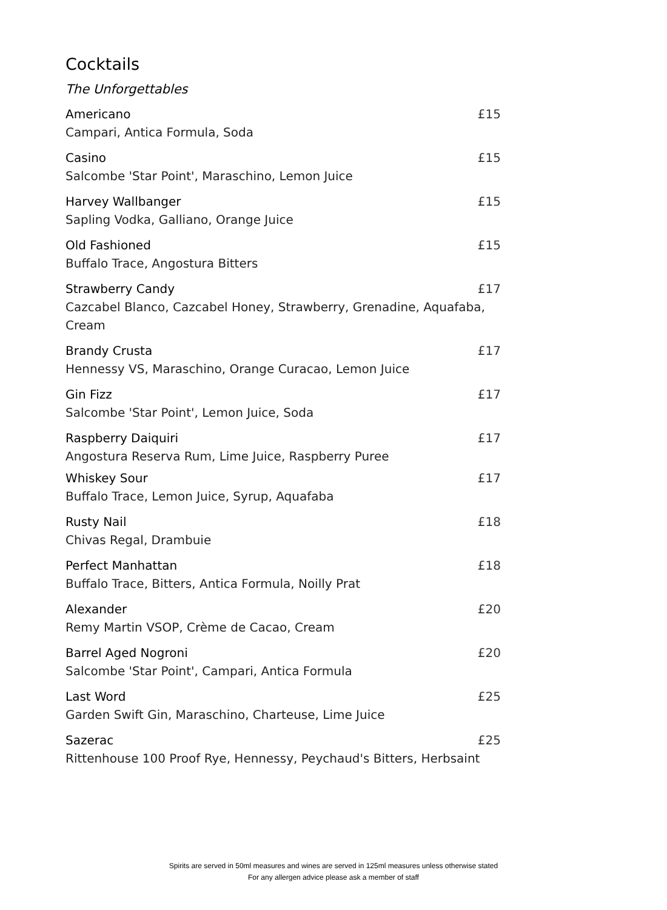Cocktails
The Unforgettables
Americano £15
Campari, Antica Formula, Soda
Casino £15
Salcombe 'Star Point', Maraschino, Lemon Juice
Harvey Wallbanger £15
Sapling Vodka, Galliano, Orange Juice
Old Fashioned £15
Buffalo Trace, Angostura Bitters
Strawberry Candy £17
Cazcabel Blanco, Cazcabel Honey, Strawberry, Grenadine, Aquafaba, Cream
Brandy Crusta £17
Hennessy VS, Maraschino, Orange Curacao, Lemon Juice
Gin Fizz £17
Salcombe 'Star Point', Lemon Juice, Soda
Raspberry Daiquiri £17
Angostura Reserva Rum, Lime Juice, Raspberry Puree
Whiskey Sour £17
Buffalo Trace, Lemon Juice, Syrup, Aquafaba
Rusty Nail £18
Chivas Regal, Drambuie
Perfect Manhattan £18
Buffalo Trace, Bitters, Antica Formula, Noilly Prat
Alexander £20
Remy Martin VSOP, Crème de Cacao, Cream
Barrel Aged Nogroni £20
Salcombe 'Star Point', Campari, Antica Formula
Last Word £25
Garden Swift Gin, Maraschino, Charteuse, Lime Juice
Sazerac £25
Rittenhouse 100 Proof Rye, Hennessy, Peychaud's Bitters, Herbsaint
Spirits are served in 50ml measures and wines are served in 125ml measures unless otherwise stated
For any allergen advice please ask a member of staff